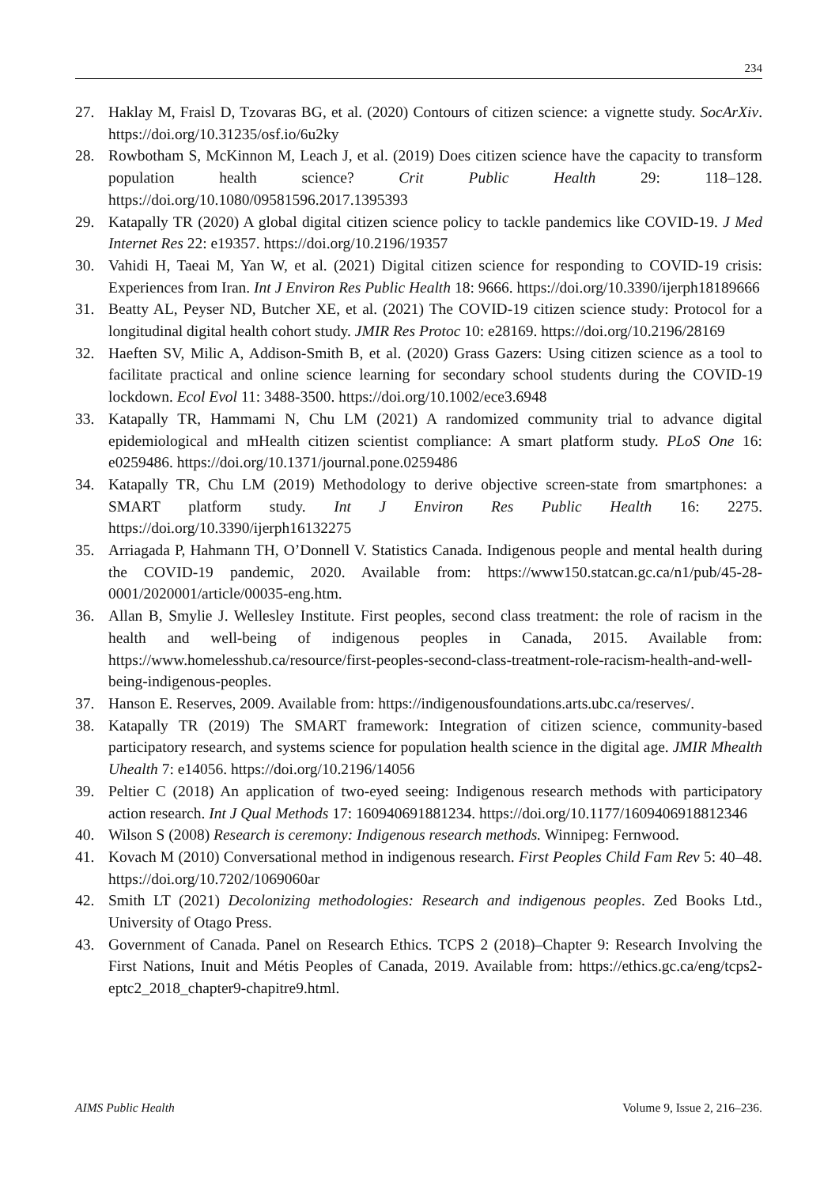234
27. Haklay M, Fraisl D, Tzovaras BG, et al. (2020) Contours of citizen science: a vignette study. SocArXiv. https://doi.org/10.31235/osf.io/6u2ky
28. Rowbotham S, McKinnon M, Leach J, et al. (2019) Does citizen science have the capacity to transform population health science? Crit Public Health 29: 118–128. https://doi.org/10.1080/09581596.2017.1395393
29. Katapally TR (2020) A global digital citizen science policy to tackle pandemics like COVID-19. J Med Internet Res 22: e19357. https://doi.org/10.2196/19357
30. Vahidi H, Taeai M, Yan W, et al. (2021) Digital citizen science for responding to COVID-19 crisis: Experiences from Iran. Int J Environ Res Public Health 18: 9666. https://doi.org/10.3390/ijerph18189666
31. Beatty AL, Peyser ND, Butcher XE, et al. (2021) The COVID-19 citizen science study: Protocol for a longitudinal digital health cohort study. JMIR Res Protoc 10: e28169. https://doi.org/10.2196/28169
32. Haeften SV, Milic A, Addison-Smith B, et al. (2020) Grass Gazers: Using citizen science as a tool to facilitate practical and online science learning for secondary school students during the COVID-19 lockdown. Ecol Evol 11: 3488-3500. https://doi.org/10.1002/ece3.6948
33. Katapally TR, Hammami N, Chu LM (2021) A randomized community trial to advance digital epidemiological and mHealth citizen scientist compliance: A smart platform study. PLoS One 16: e0259486. https://doi.org/10.1371/journal.pone.0259486
34. Katapally TR, Chu LM (2019) Methodology to derive objective screen-state from smartphones: a SMART platform study. Int J Environ Res Public Health 16: 2275. https://doi.org/10.3390/ijerph16132275
35. Arriagada P, Hahmann TH, O’Donnell V. Statistics Canada. Indigenous people and mental health during the COVID-19 pandemic, 2020. Available from: https://www150.statcan.gc.ca/n1/pub/45-28-0001/2020001/article/00035-eng.htm.
36. Allan B, Smylie J. Wellesley Institute. First peoples, second class treatment: the role of racism in the health and well-being of indigenous peoples in Canada, 2015. Available from: https://www.homelesshub.ca/resource/first-peoples-second-class-treatment-role-racism-health-and-well-being-indigenous-peoples.
37. Hanson E. Reserves, 2009. Available from: https://indigenousfoundations.arts.ubc.ca/reserves/.
38. Katapally TR (2019) The SMART framework: Integration of citizen science, community-based participatory research, and systems science for population health science in the digital age. JMIR Mhealth Uhealth 7: e14056. https://doi.org/10.2196/14056
39. Peltier C (2018) An application of two-eyed seeing: Indigenous research methods with participatory action research. Int J Qual Methods 17: 160940691881234. https://doi.org/10.1177/1609406918812346
40. Wilson S (2008) Research is ceremony: Indigenous research methods. Winnipeg: Fernwood.
41. Kovach M (2010) Conversational method in indigenous research. First Peoples Child Fam Rev 5: 40–48. https://doi.org/10.7202/1069060ar
42. Smith LT (2021) Decolonizing methodologies: Research and indigenous peoples. Zed Books Ltd., University of Otago Press.
43. Government of Canada. Panel on Research Ethics. TCPS 2 (2018)–Chapter 9: Research Involving the First Nations, Inuit and Métis Peoples of Canada, 2019. Available from: https://ethics.gc.ca/eng/tcps2-eptc2_2018_chapter9-chapitre9.html.
AIMS Public Health Volume 9, Issue 2, 216–236.